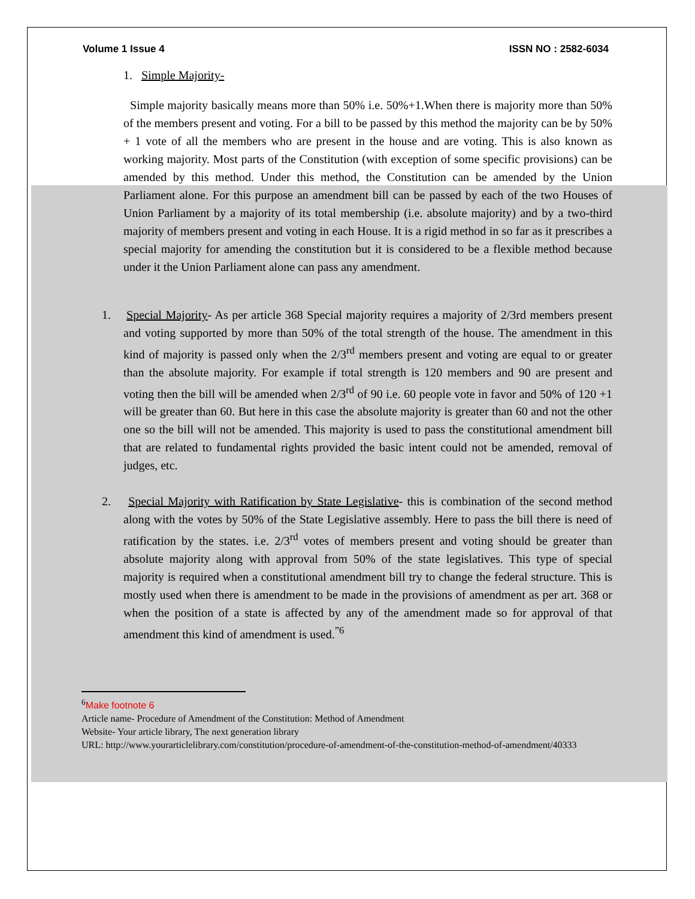Volume 1 Issue 4 ISSN NO : 2582-6034
1. Simple Majority-
Simple majority basically means more than 50% i.e. 50%+1.When there is majority more than 50% of the members present and voting. For a bill to be passed by this method the majority can be by 50% + 1 vote of all the members who are present in the house and are voting. This is also known as working majority. Most parts of the Constitution (with exception of some specific provisions) can be amended by this method. Under this method, the Constitution can be amended by the Union Parliament alone. For this purpose an amendment bill can be passed by each of the two Houses of Union Parliament by a majority of its total membership (i.e. absolute majority) and by a two-third majority of members present and voting in each House. It is a rigid method in so far as it prescribes a special majority for amending the constitution but it is considered to be a flexible method because under it the Union Parliament alone can pass any amendment.
1. Special Majority- As per article 368 Special majority requires a majority of 2/3rd members present and voting supported by more than 50% of the total strength of the house. The amendment in this kind of majority is passed only when the 2/3<sup>rd</sup> members present and voting are equal to or greater than the absolute majority. For example if total strength is 120 members and 90 are present and voting then the bill will be amended when 2/3<sup>rd</sup> of 90 i.e. 60 people vote in favor and 50% of 120 +1 will be greater than 60. But here in this case the absolute majority is greater than 60 and not the other one so the bill will not be amended. This majority is used to pass the constitutional amendment bill that are related to fundamental rights provided the basic intent could not be amended, removal of judges, etc.
2. Special Majority with Ratification by State Legislative- this is combination of the second method along with the votes by 50% of the State Legislative assembly. Here to pass the bill there is need of ratification by the states. i.e. 2/3<sup>rd</sup> votes of members present and voting should be greater than absolute majority along with approval from 50% of the state legislatives. This type of special majority is required when a constitutional amendment bill try to change the federal structure. This is mostly used when there is amendment to be made in the provisions of amendment as per art. 368 or when the position of a state is affected by any of the amendment made so for approval of that amendment this kind of amendment is used.<sup>”6</sup>
<sup>6</sup> Make footnote 6
Article name- Procedure of Amendment of the Constitution: Method of Amendment
Website- Your article library, The next generation library
URL: http://www.yourarticlelibrary.com/constitution/procedure-of-amendment-of-the-constitution-method-of-amendment/40333